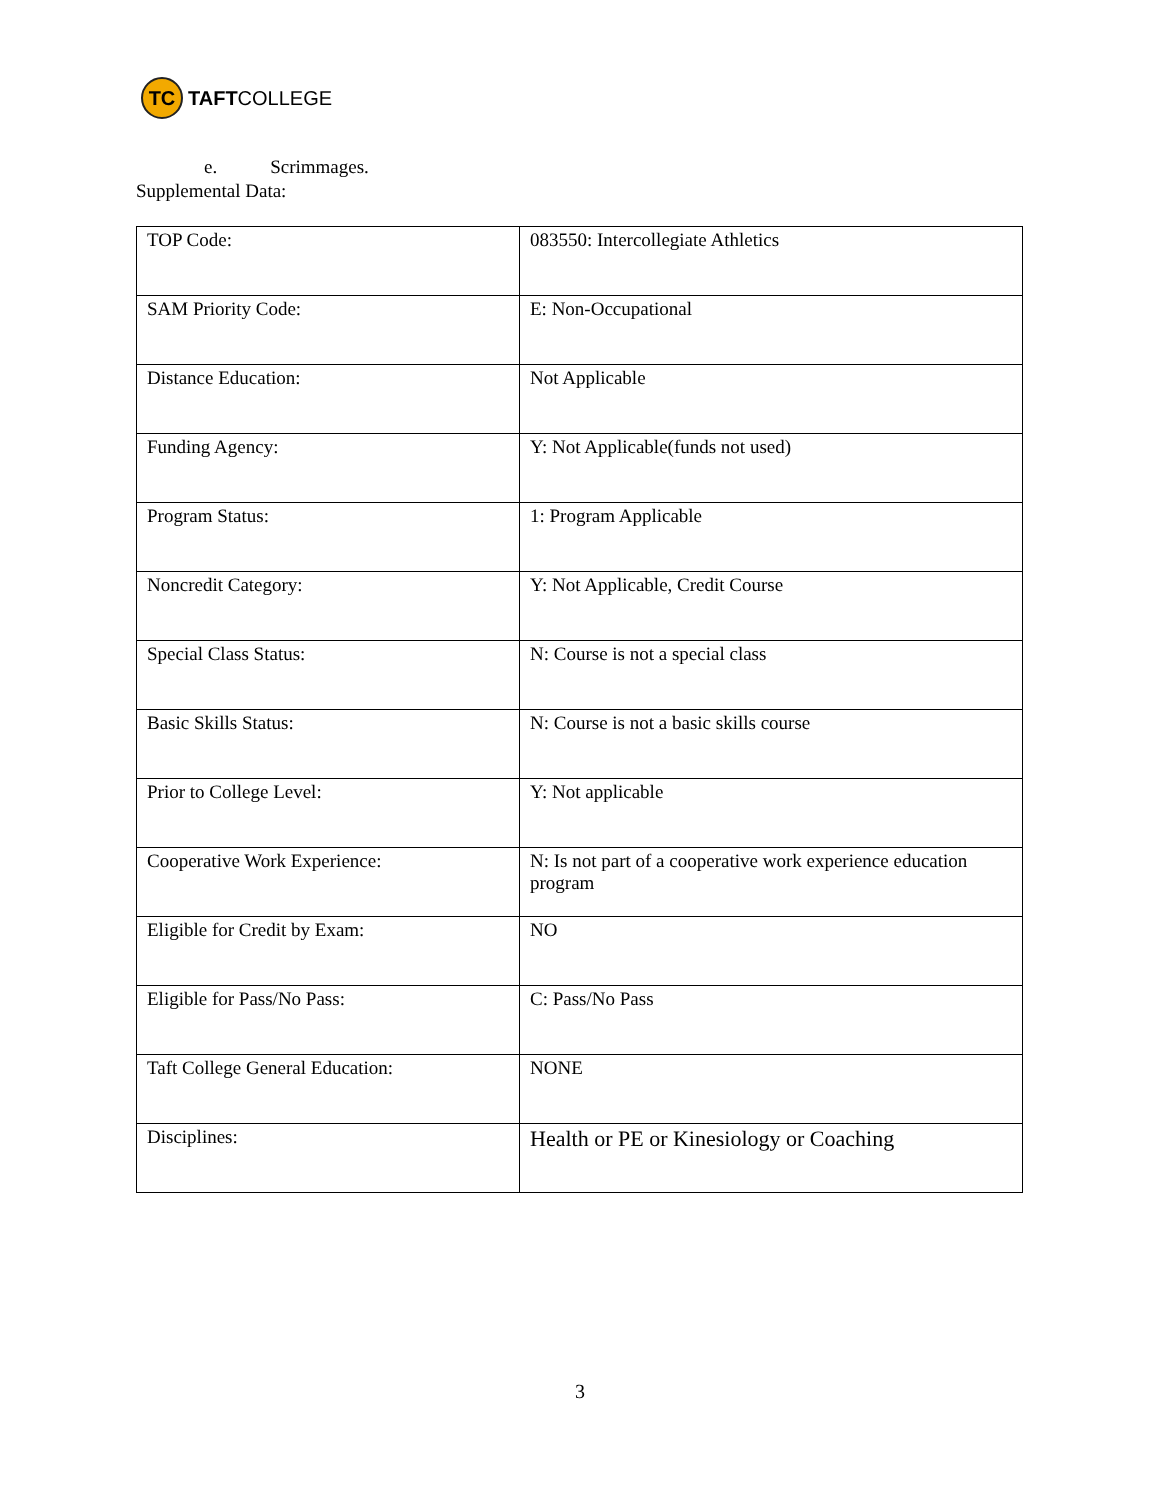TC
TAFTCOLLEGE
e. Scrimmages.
Supplemental Data:
| TOP Code: | 083550: Intercollegiate Athletics |
| SAM Priority Code: | E: Non-Occupational |
| Distance Education: | Not Applicable |
| Funding Agency: | Y: Not Applicable(funds not used) |
| Program Status: | 1: Program Applicable |
| Noncredit Category: | Y: Not Applicable, Credit Course |
| Special Class Status: | N: Course is not a special class |
| Basic Skills Status: | N: Course is not a basic skills course |
| Prior to College Level: | Y: Not applicable |
| Cooperative Work Experience: | N: Is not part of a cooperative work experience education program |
| Eligible for Credit by Exam: | NO |
| Eligible for Pass/No Pass: | C: Pass/No Pass |
| Taft College General Education: | NONE |
| Disciplines: | Health or PE or Kinesiology or Coaching |
3